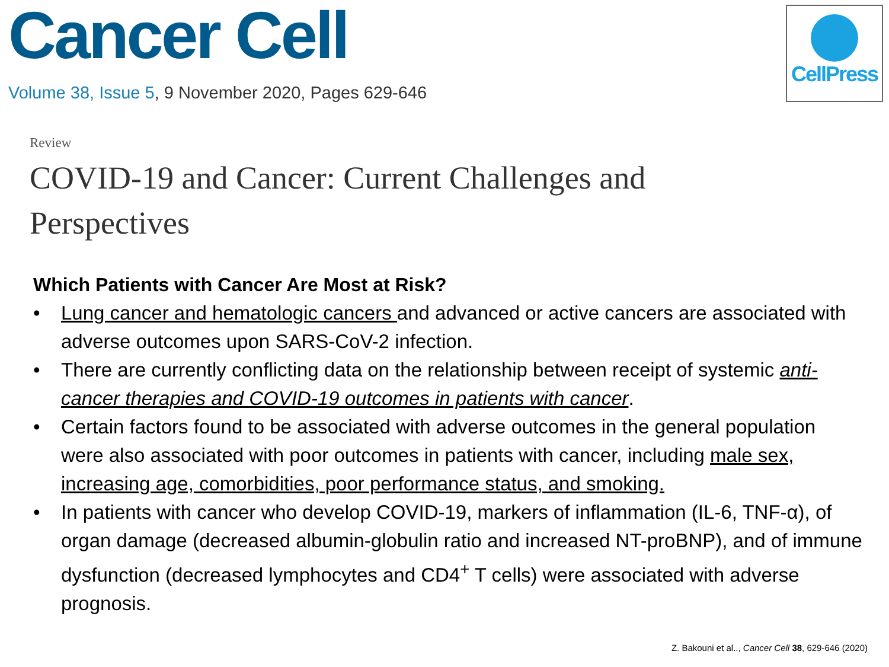Cancer Cell
Volume 38, Issue 5, 9 November 2020, Pages 629-646
CellPress
Review
COVID-19 and Cancer: Current Challenges and Perspectives
Which Patients with Cancer Are Most at Risk?
• Lung cancer and hematologic cancers and advanced or active cancers are associated with adverse outcomes upon SARS-CoV-2 infection.
• There are currently conflicting data on the relationship between receipt of systemic anti-cancer therapies and COVID-19 outcomes in patients with cancer.
• Certain factors found to be associated with adverse outcomes in the general population were also associated with poor outcomes in patients with cancer, including male sex, increasing age, comorbidities, poor performance status, and smoking.
• In patients with cancer who develop COVID-19, markers of inflammation (IL-6, TNF-α), of organ damage (decreased albumin-globulin ratio and increased NT-proBNP), and of immune dysfunction (decreased lymphocytes and CD4<sup>+</sup> T cells) were associated with adverse prognosis.
Z. Bakouni et al.., Cancer Cell 38, 629-646 (2020)